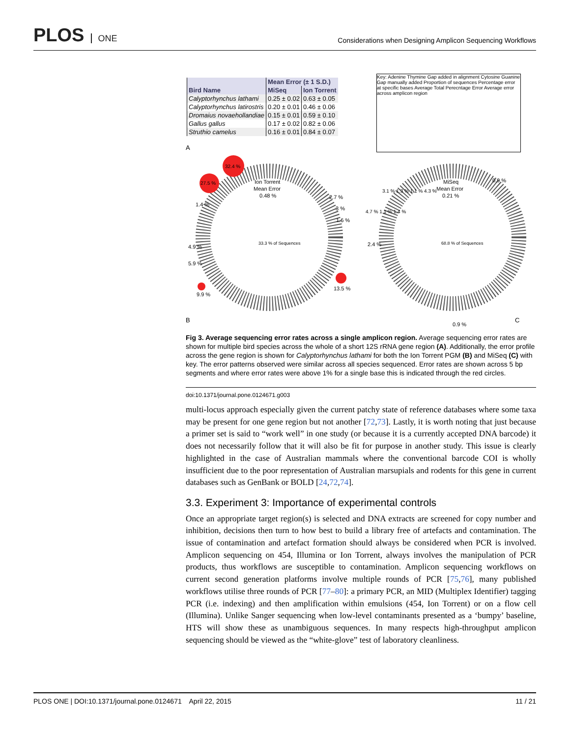PLOS ONE
Considerations when Designing Amplicon Sequencing Workflows
| | Mean Error (± 1 S.D.) | |
| --- | --- | --- |
| Bird Name | MiSeq | Ion Torrent |
| Calyptorhynchus lathami | 0.25 ± 0.02 | 0.63 ± 0.05 |
| Calyptorhynchus latirostris | 0.20 ± 0.01 | 0.46 ± 0.06 |
| Dromaius novaehollandiae | 0.15 ± 0.01 | 0.59 ± 0.10 |
| Gallus gallus | 0.17 ± 0.02 | 0.82 ± 0.06 |
| Struthio camelus | 0.16 ± 0.01 | 0.84 ± 0.07 |
Key: Adenine Thymine Gap added in alignment Cytosine Guanine Gap manually added Proportion of sequences Percentage error at specific bases Average Total Perecntage Error Average error across amplicon region
A
32.4 %
27.5 %
Ion Torrent
Mean Error
0.48 %
33.3 % of Sequences
13.5 %
9.9 %
4.9 %
5.9 %
1.4 %
2.7 %
3 %
1.6 %
MiSeq
Mean Error
0.21 %
68.8 % of Sequences
0.9 %
3.1 % 1.3 % 1.1 % 4.3 %
4.7 % 1.1 % 1.4 %
2.4 %
B
0.9 %
C
Fig 3. Average sequencing error rates across a single amplicon region. Average sequencing error rates are shown for multiple bird species across the whole of a short 12S rRNA gene region (A). Additionally, the error profile across the gene region is shown for Calyptorhynchus lathami for both the Ion Torrent PGM (B) and MiSeq (C) with key. The error patterns observed were similar across all species sequenced. Error rates are shown across 5 bp segments and where error rates were above 1% for a single base this is indicated through the red circles.
doi:10.1371/journal.pone.0124671.g003
multi-locus approach especially given the current patchy state of reference databases where some taxa may be present for one gene region but not another [72,73]. Lastly, it is worth noting that just because a primer set is said to “work well” in one study (or because it is a currently accepted DNA barcode) it does not necessarily follow that it will also be fit for purpose in another study. This issue is clearly highlighted in the case of Australian mammals where the conventional barcode COI is wholly insufficient due to the poor representation of Australian marsupials and rodents for this gene in current databases such as GenBank or BOLD [24,72,74].
3.3. Experiment 3: Importance of experimental controls
Once an appropriate target region(s) is selected and DNA extracts are screened for copy number and inhibition, decisions then turn to how best to build a library free of artefacts and contamination. The issue of contamination and artefact formation should always be considered when PCR is involved. Amplicon sequencing on 454, Illumina or Ion Torrent, always involves the manipulation of PCR products, thus workflows are susceptible to contamination. Amplicon sequencing workflows on current second generation platforms involve multiple rounds of PCR [75,76], many published workflows utilise three rounds of PCR [77–80]: a primary PCR, an MID (Multiplex Identifier) tagging PCR (i.e. indexing) and then amplification within emulsions (454, Ion Torrent) or on a flow cell (Illumina). Unlike Sanger sequencing when low-level contaminants presented as a ‘bumpy’ baseline, HTS will show these as unambiguous sequences. In many respects high-throughput amplicon sequencing should be viewed as the “white-glove” test of laboratory cleanliness.
PLOS ONE | DOI:10.1371/journal.pone.0124671 April 22, 2015 11 / 21